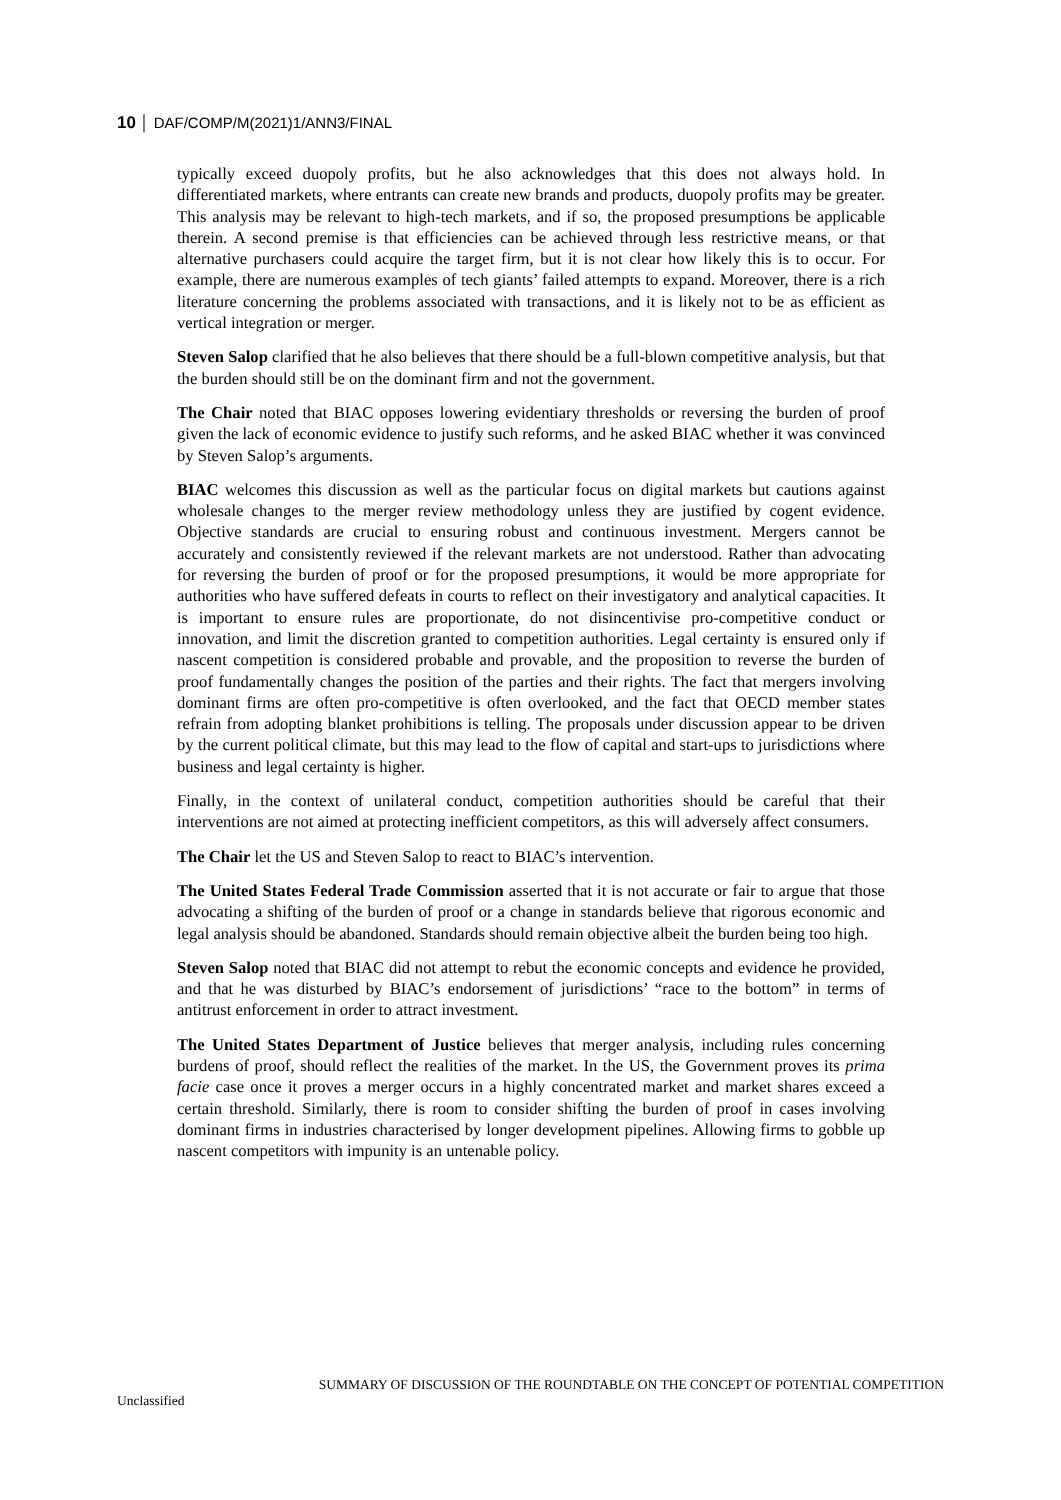10 │ DAF/COMP/M(2021)1/ANN3/FINAL
typically exceed duopoly profits, but he also acknowledges that this does not always hold. In differentiated markets, where entrants can create new brands and products, duopoly profits may be greater. This analysis may be relevant to high-tech markets, and if so, the proposed presumptions be applicable therein. A second premise is that efficiencies can be achieved through less restrictive means, or that alternative purchasers could acquire the target firm, but it is not clear how likely this is to occur. For example, there are numerous examples of tech giants’ failed attempts to expand. Moreover, there is a rich literature concerning the problems associated with transactions, and it is likely not to be as efficient as vertical integration or merger.
Steven Salop clarified that he also believes that there should be a full-blown competitive analysis, but that the burden should still be on the dominant firm and not the government.
The Chair noted that BIAC opposes lowering evidentiary thresholds or reversing the burden of proof given the lack of economic evidence to justify such reforms, and he asked BIAC whether it was convinced by Steven Salop’s arguments.
BIAC welcomes this discussion as well as the particular focus on digital markets but cautions against wholesale changes to the merger review methodology unless they are justified by cogent evidence. Objective standards are crucial to ensuring robust and continuous investment. Mergers cannot be accurately and consistently reviewed if the relevant markets are not understood. Rather than advocating for reversing the burden of proof or for the proposed presumptions, it would be more appropriate for authorities who have suffered defeats in courts to reflect on their investigatory and analytical capacities. It is important to ensure rules are proportionate, do not disincentivise pro-competitive conduct or innovation, and limit the discretion granted to competition authorities. Legal certainty is ensured only if nascent competition is considered probable and provable, and the proposition to reverse the burden of proof fundamentally changes the position of the parties and their rights. The fact that mergers involving dominant firms are often pro-competitive is often overlooked, and the fact that OECD member states refrain from adopting blanket prohibitions is telling. The proposals under discussion appear to be driven by the current political climate, but this may lead to the flow of capital and start-ups to jurisdictions where business and legal certainty is higher.
Finally, in the context of unilateral conduct, competition authorities should be careful that their interventions are not aimed at protecting inefficient competitors, as this will adversely affect consumers.
The Chair let the US and Steven Salop to react to BIAC’s intervention.
The United States Federal Trade Commission asserted that it is not accurate or fair to argue that those advocating a shifting of the burden of proof or a change in standards believe that rigorous economic and legal analysis should be abandoned. Standards should remain objective albeit the burden being too high.
Steven Salop noted that BIAC did not attempt to rebut the economic concepts and evidence he provided, and that he was disturbed by BIAC’s endorsement of jurisdictions’ “race to the bottom” in terms of antitrust enforcement in order to attract investment.
The United States Department of Justice believes that merger analysis, including rules concerning burdens of proof, should reflect the realities of the market. In the US, the Government proves its prima facie case once it proves a merger occurs in a highly concentrated market and market shares exceed a certain threshold. Similarly, there is room to consider shifting the burden of proof in cases involving dominant firms in industries characterised by longer development pipelines. Allowing firms to gobble up nascent competitors with impunity is an untenable policy.
SUMMARY OF DISCUSSION OF THE ROUNDTABLE ON THE CONCEPT OF POTENTIAL COMPETITION
Unclassified